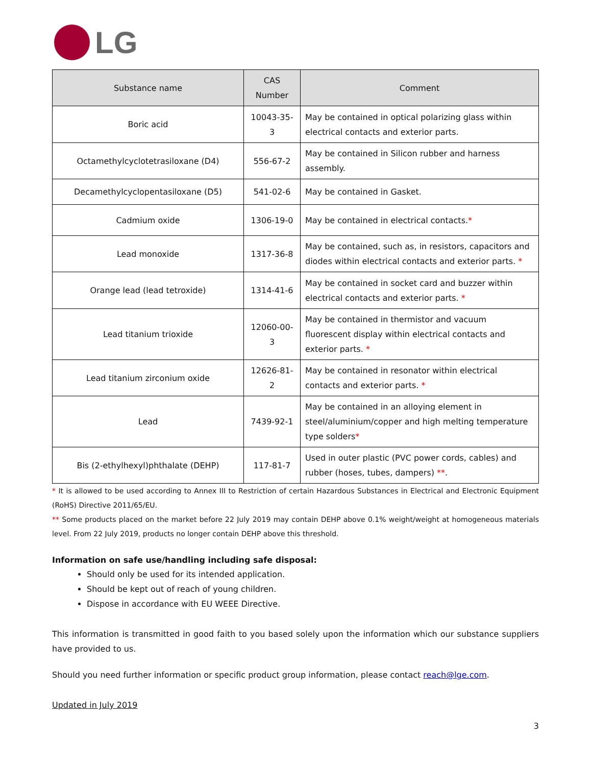LG
| Substance name | CAS Number | Comment |
| --- | --- | --- |
| Boric acid | 10043-35-3 | May be contained in optical polarizing glass within electrical contacts and exterior parts. |
| Octamethylcyclotetrasiloxane (D4) | 556-67-2 | May be contained in Silicon rubber and harness assembly. |
| Decamethylcyclopentasiloxane (D5) | 541-02-6 | May be contained in Gasket. |
| Cadmium oxide | 1306-19-0 | May be contained in electrical contacts. * |
| Lead monoxide | 1317-36-8 | May be contained, such as, in resistors, capacitors and diodes within electrical contacts and exterior parts. * |
| Orange lead (lead tetroxide) | 1314-41-6 | May be contained in socket card and buzzer within electrical contacts and exterior parts. * |
| Lead titanium trioxide | 12060-00-3 | May be contained in thermistor and vacuum fluorescent display within electrical contacts and exterior parts. * |
| Lead titanium zirconium oxide | 12626-81-2 | May be contained in resonator within electrical contacts and exterior parts. * |
| Lead | 7439-92-1 | May be contained in an alloying element in steel/aluminium/copper and high melting temperature type solders * |
| Bis (2-ethylhexyl)phthalate (DEHP) | 117-81-7 | Used in outer plastic (PVC power cords, cables) and rubber (hoses, tubes, dampers) ** . |
* It is allowed to be used according to Annex III to Restriction of certain Hazardous Substances in Electrical and Electronic Equipment (RoHS) Directive 2011/65/EU.
** Some products placed on the market before 22 July 2019 may contain DEHP above 0.1% weight/weight at homogeneous materials level. From 22 July 2019, products no longer contain DEHP above this threshold.
Information on safe use/handling including safe disposal:
Should only be used for its intended application.
Should be kept out of reach of young children.
Dispose in accordance with EU WEEE Directive.
This information is transmitted in good faith to you based solely upon the information which our substance suppliers have provided to us.
Should you need further information or specific product group information, please contact reach@lge.com.
Updated in July 2019
3